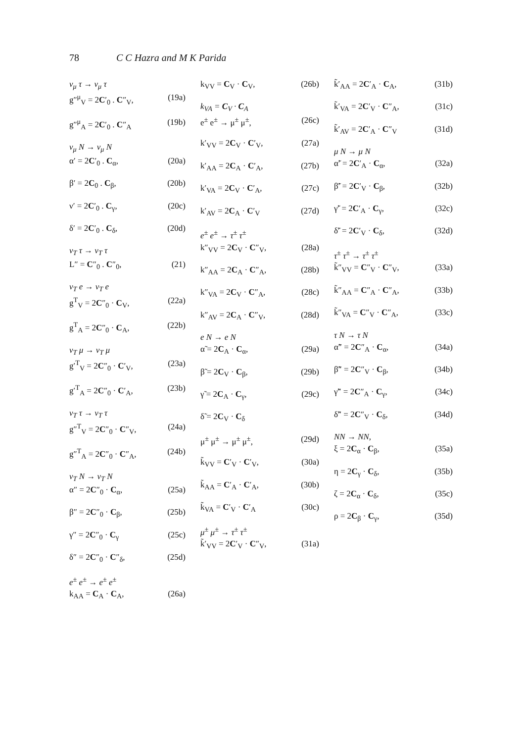78 C C Hazra and M K Parida
ν<sub>μ</sub> τ → ν<sub>μ</sub> τ
g″<sup>μ</sup><sub>V</sub> = 2C′<sub>0</sub> . C″<sub>V</sub>, (19a)
g″<sup>μ</sup><sub>A</sub> = 2C′<sub>0</sub> . C″<sub>A</sub> (19b)
ν<sub>μ</sub> N → ν<sub>μ</sub> N
α′ = 2C′<sub>0</sub> . C<sub>α</sub>, (20a)
β′ = 2C<sub>0</sub> . C<sub>β</sub>, (20b)
ν′ = 2C′<sub>0</sub> . C<sub>γ</sub>, (20c)
δ′ = 2C′<sub>0</sub> . C<sub>δ</sub>, (20d)
ν<sub>T</sub> τ → ν<sub>T</sub> τ
L″ = C″<sub>0</sub> . C″<sub>0</sub>, (21)
ν<sub>T</sub> e → ν<sub>T</sub> e
g<sup>T</sup><sub>V</sub> = 2C″<sub>0</sub> · C<sub>V</sub>, (22a)
g<sup>T</sup><sub>A</sub> = 2C″<sub>0</sub> · C<sub>A</sub>, (22b)
ν<sub>T</sub> μ → ν<sub>T</sub> μ
g′<sup>T</sup><sub>V</sub> = 2C″<sub>0</sub> · C′<sub>V</sub>, (23a)
g′<sup>T</sup><sub>A</sub> = 2C″<sub>0</sub> · C′<sub>A</sub>, (23b)
ν<sub>T</sub> τ → ν<sub>T</sub> τ
g″<sup>T</sup><sub>V</sub> = 2C″<sub>0</sub> · C″<sub>V</sub>, (24a)
g″<sup>T</sup><sub>A</sub> = 2C″<sub>0</sub> · C″<sub>A</sub>, (24b)
ν<sub>T</sub> N → ν<sub>T</sub> N
α″ = 2C″<sub>0</sub> · C<sub>α</sub>, (25a)
β″ = 2C″<sub>0</sub> · C<sub>β</sub>, (25b)
γ″ = 2C″<sub>0</sub> · C<sub>γ</sub> (25c)
δ″ = 2C″<sub>0</sub> · C″<sub>δ</sub>, (25d)
e<sup>±</sup> e<sup>±</sup> → e<sup>±</sup> e<sup>±</sup>
k<sub>AA</sub> = C<sub>A</sub> · C<sub>A</sub>, (26a)
k<sub>VV</sub> = C<sub>V</sub> · C<sub>V</sub>, (26b)
k<sub>VA</sub> = C<sub>V</sub> · C<sub>A</sub>
e<sup>±</sup> e<sup>±</sup> → μ<sup>±</sup> μ<sup>±</sup>, (26c)
k′<sub>VV</sub> = 2C<sub>V</sub> · C′<sub>V</sub>, (27a)
k′<sub>AA</sub> = 2C<sub>A</sub> · C′<sub>A</sub>, (27b)
k′<sub>VA</sub> = 2C<sub>V</sub> · C′<sub>A</sub>, (27c)
k′<sub>AV</sub> = 2C<sub>A</sub> · C′<sub>V</sub> (27d)
e<sup>±</sup> e<sup>±</sup> → τ<sup>±</sup> τ<sup>±</sup>
k″<sub>VV</sub> = 2C<sub>V</sub> · C″<sub>V</sub>, (28a)
k″<sub>AA</sub> = 2C<sub>A</sub> · C″<sub>A</sub>, (28b)
k″<sub>VA</sub> = 2C<sub>V</sub> · C″<sub>A</sub>, (28c)
k″<sub>AV</sub> = 2C<sub>A</sub> · C″<sub>V</sub>, (28d)
e N → e N
α̃ = 2C<sub>A</sub> · C<sub>α</sub>, (29a)
β̃ = 2C<sub>V</sub> · C<sub>β</sub>, (29b)
γ̃ = 2C<sub>A</sub> · C<sub>γ</sub>, (29c)
δ̃ = 2C<sub>V</sub> · C<sub>δ</sub>
μ<sup>±</sup> μ<sup>±</sup> → μ<sup>±</sup> μ<sup>±</sup>, (29d)
k̃<sub>VV</sub> = C′<sub>V</sub> · C′<sub>V</sub>, (30a)
k̃<sub>AA</sub> = C′<sub>A</sub> · C′<sub>A</sub>, (30b)
k̃<sub>VA</sub> = C′<sub>V</sub> · C′<sub>A</sub> (30c)
μ<sup>±</sup> μ<sup>±</sup> → τ<sup>±</sup> τ<sup>±</sup>
k̃′<sub>VV</sub> = 2C′<sub>V</sub> · C″<sub>V</sub>, (31a)
k̃′<sub>AA</sub> = 2C′<sub>A</sub> · C<sub>A</sub>, (31b)
k̃′<sub>VA</sub> = 2C′<sub>V</sub> · C″<sub>A</sub>, (31c)
k̃′<sub>AV</sub> = 2C′<sub>A</sub> · C″<sub>V</sub> (31d)
μ N → μ N
α̃′ = 2C′<sub>A</sub> · C<sub>α</sub>, (32a)
β̃′ = 2C′<sub>V</sub> · C<sub>β</sub>, (32b)
γ̃′ = 2C′<sub>A</sub> · C<sub>γ</sub>, (32c)
δ̃′ = 2C′<sub>V</sub> · C<sub>δ</sub>, (32d)
τ<sup>±</sup> τ<sup>±</sup> → τ<sup>±</sup> τ<sup>±</sup>
k̃″<sub>VV</sub> = C″<sub>V</sub> · C″<sub>V</sub>, (33a)
k̃″<sub>AA</sub> = C″<sub>A</sub> · C″<sub>A</sub>, (33b)
k̃″<sub>VA</sub> = C″<sub>V</sub> · C″<sub>A</sub>, (33c)
τ N → τ N
α̃″ = 2C″<sub>A</sub> · C<sub>α</sub>, (34a)
β̃″ = 2C″<sub>V</sub> · C<sub>β</sub>, (34b)
γ̃″ = 2C″<sub>A</sub> · C<sub>γ</sub>, (34c)
δ̃″ = 2C″<sub>V</sub> · C<sub>δ</sub>, (34d)
NN → NN,
ξ = 2C<sub>α</sub> · C<sub>β</sub>, (35a)
η = 2C<sub>γ</sub> · C<sub>δ</sub>, (35b)
ζ = 2C<sub>α</sub> · C<sub>δ</sub>, (35c)
ρ = 2C<sub>β</sub> · C<sub>γ</sub>, (35d)